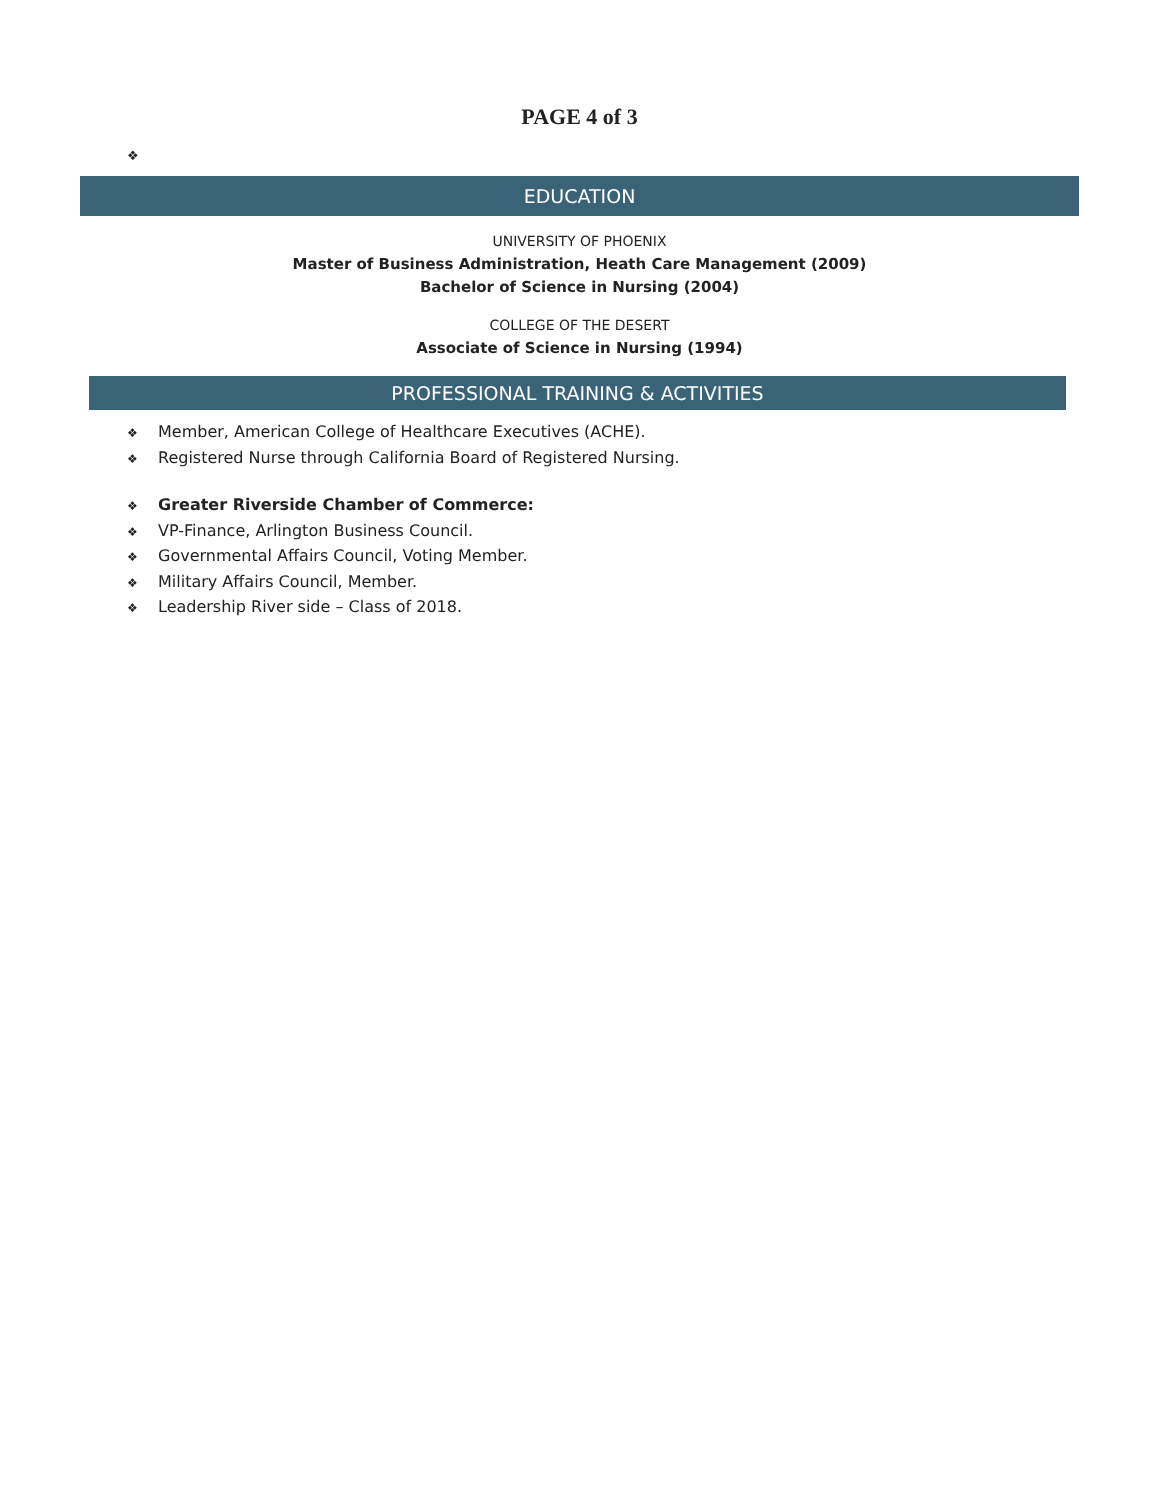PAGE 4 of 3
❖
EDUCATION
UNIVERSITY OF PHOENIX
Master of Business Administration, Heath Care Management (2009)
Bachelor of Science in Nursing (2004)
COLLEGE OF THE DESERT
Associate of Science in Nursing (1994)
PROFESSIONAL TRAINING & ACTIVITIES
❖ Member, American College of Healthcare Executives (ACHE).
❖ Registered Nurse through California Board of Registered Nursing.
❖ Greater Riverside Chamber of Commerce:
❖ VP-Finance, Arlington Business Council.
❖ Governmental Affairs Council, Voting Member.
❖ Military Affairs Council, Member.
❖ Leadership River side – Class of 2018.